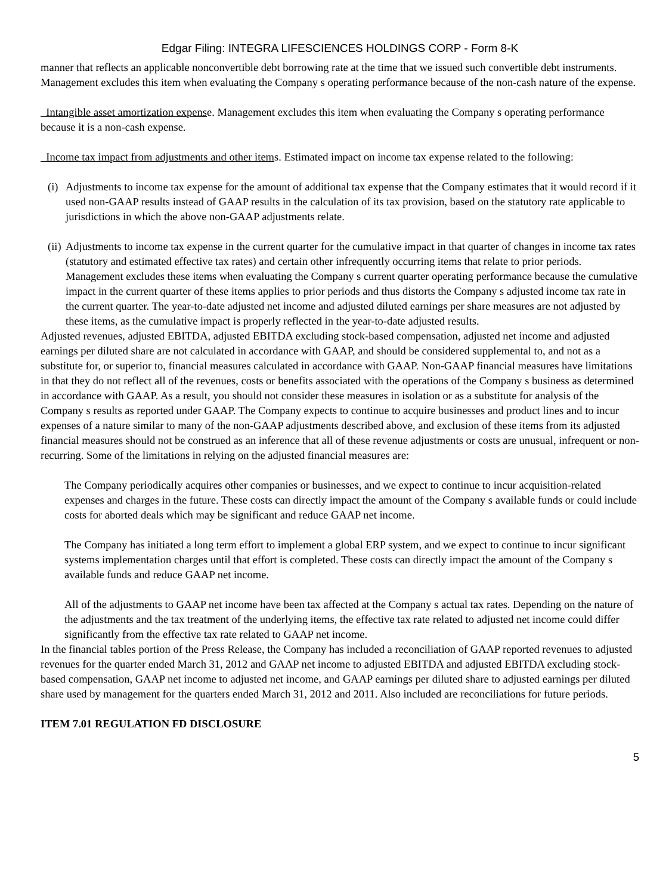Edgar Filing: INTEGRA LIFESCIENCES HOLDINGS CORP - Form 8-K
manner that reflects an applicable nonconvertible debt borrowing rate at the time that we issued such convertible debt instruments. Management excludes this item when evaluating the Company s operating performance because of the non-cash nature of the expense.
Intangible asset amortization expense. Management excludes this item when evaluating the Company s operating performance because it is a non-cash expense.
Income tax impact from adjustments and other items. Estimated impact on income tax expense related to the following:
(i)
Adjustments to income tax expense for the amount of additional tax expense that the Company estimates that it would record if it used non-GAAP results instead of GAAP results in the calculation of its tax provision, based on the statutory rate applicable to jurisdictions in which the above non-GAAP adjustments relate.
(ii)
Adjustments to income tax expense in the current quarter for the cumulative impact in that quarter of changes in income tax rates (statutory and estimated effective tax rates) and certain other infrequently occurring items that relate to prior periods. Management excludes these items when evaluating the Company s current quarter operating performance because the cumulative impact in the current quarter of these items applies to prior periods and thus distorts the Company s adjusted income tax rate in the current quarter. The year-to-date adjusted net income and adjusted diluted earnings per share measures are not adjusted by these items, as the cumulative impact is properly reflected in the year-to-date adjusted results.
Adjusted revenues, adjusted EBITDA, adjusted EBITDA excluding stock-based compensation, adjusted net income and adjusted earnings per diluted share are not calculated in accordance with GAAP, and should be considered supplemental to, and not as a substitute for, or superior to, financial measures calculated in accordance with GAAP. Non-GAAP financial measures have limitations in that they do not reflect all of the revenues, costs or benefits associated with the operations of the Company s business as determined in accordance with GAAP. As a result, you should not consider these measures in isolation or as a substitute for analysis of the Company s results as reported under GAAP. The Company expects to continue to acquire businesses and product lines and to incur expenses of a nature similar to many of the non-GAAP adjustments described above, and exclusion of these items from its adjusted financial measures should not be construed as an inference that all of these revenue adjustments or costs are unusual, infrequent or non-recurring. Some of the limitations in relying on the adjusted financial measures are:
The Company periodically acquires other companies or businesses, and we expect to continue to incur acquisition-related expenses and charges in the future. These costs can directly impact the amount of the Company s available funds or could include costs for aborted deals which may be significant and reduce GAAP net income.
The Company has initiated a long term effort to implement a global ERP system, and we expect to continue to incur significant systems implementation charges until that effort is completed. These costs can directly impact the amount of the Company s available funds and reduce GAAP net income.
All of the adjustments to GAAP net income have been tax affected at the Company s actual tax rates. Depending on the nature of the adjustments and the tax treatment of the underlying items, the effective tax rate related to adjusted net income could differ significantly from the effective tax rate related to GAAP net income.
In the financial tables portion of the Press Release, the Company has included a reconciliation of GAAP reported revenues to adjusted revenues for the quarter ended March 31, 2012 and GAAP net income to adjusted EBITDA and adjusted EBITDA excluding stock-based compensation, GAAP net income to adjusted net income, and GAAP earnings per diluted share to adjusted earnings per diluted share used by management for the quarters ended March 31, 2012 and 2011. Also included are reconciliations for future periods.
ITEM 7.01 REGULATION FD DISCLOSURE
5